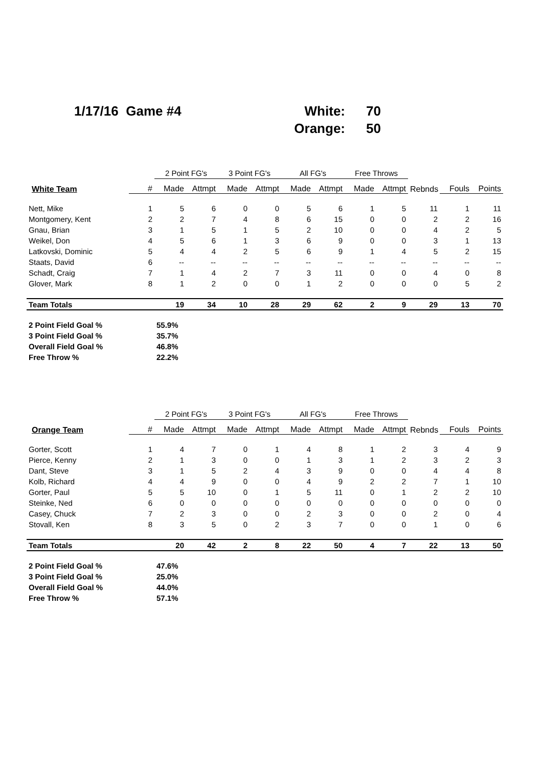1/17/16 Game #4
White:
70
Orange:
50
| | | 2 Point FG's | | 3 Point FG's | | All FG's | | Free Throws | | | | |
| --- | --- | --- | --- | --- | --- | --- | --- | --- | --- | --- | --- | --- |
| White Team | # | Made | Attmpt | Made | Attmpt | Made | Attmpt | Made | Attmpt | Rebnds | Fouls | Points |
| Nett, Mike | 1 | 5 | 6 | 0 | 0 | 5 | 6 | 1 | 5 | 11 | 1 | 11 |
| Montgomery, Kent | 2 | 2 | 7 | 4 | 8 | 6 | 15 | 0 | 0 | 2 | 2 | 16 |
| Gnau, Brian | 3 | 1 | 5 | 1 | 5 | 2 | 10 | 0 | 0 | 4 | 2 | 5 |
| Weikel, Don | 4 | 5 | 6 | 1 | 3 | 6 | 9 | 0 | 0 | 3 | 1 | 13 |
| Latkovski, Dominic | 5 | 4 | 4 | 2 | 5 | 6 | 9 | 1 | 4 | 5 | 2 | 15 |
| Staats, David | 6 | -- | -- | -- | -- | -- | -- | -- | -- | -- | -- | -- |
| Schadt, Craig | 7 | 1 | 4 | 2 | 7 | 3 | 11 | 0 | 0 | 4 | 0 | 8 |
| Glover, Mark | 8 | 1 | 2 | 0 | 0 | 1 | 2 | 0 | 0 | 0 | 5 | 2 |
| Team Totals | | 19 | 34 | 10 | 28 | 29 | 62 | 2 | 9 | 29 | 13 | 70 |
| 2 Point Field Goal % | | 55.9% | | | | | | | | | | |
| 3 Point Field Goal % | | 35.7% | | | | | | | | | | |
| Overall Field Goal % | | 46.8% | | | | | | | | | | |
| Free Throw % | | 22.2% | | | | | | | | | | |
| | | 2 Point FG's | | 3 Point FG's | | All FG's | | Free Throws | | | | |
| --- | --- | --- | --- | --- | --- | --- | --- | --- | --- | --- | --- | --- |
| Orange Team | # | Made | Attmpt | Made | Attmpt | Made | Attmpt | Made | Attmpt | Rebnds | Fouls | Points |
| Gorter, Scott | 1 | 4 | 7 | 0 | 1 | 4 | 8 | 1 | 2 | 3 | 4 | 9 |
| Pierce, Kenny | 2 | 1 | 3 | 0 | 0 | 1 | 3 | 1 | 2 | 3 | 2 | 3 |
| Dant, Steve | 3 | 1 | 5 | 2 | 4 | 3 | 9 | 0 | 0 | 4 | 4 | 8 |
| Kolb, Richard | 4 | 4 | 9 | 0 | 0 | 4 | 9 | 2 | 2 | 7 | 1 | 10 |
| Gorter, Paul | 5 | 5 | 10 | 0 | 1 | 5 | 11 | 0 | 1 | 2 | 2 | 10 |
| Steinke, Ned | 6 | 0 | 0 | 0 | 0 | 0 | 0 | 0 | 0 | 0 | 0 | 0 |
| Casey, Chuck | 7 | 2 | 3 | 0 | 0 | 2 | 3 | 0 | 0 | 2 | 0 | 4 |
| Stovall, Ken | 8 | 3 | 5 | 0 | 2 | 3 | 7 | 0 | 0 | 1 | 0 | 6 |
| Team Totals | | 20 | 42 | 2 | 8 | 22 | 50 | 4 | 7 | 22 | 13 | 50 |
| 2 Point Field Goal % | | 47.6% | | | | | | | | | | |
| 3 Point Field Goal % | | 25.0% | | | | | | | | | | |
| Overall Field Goal % | | 44.0% | | | | | | | | | | |
| Free Throw % | | 57.1% | | | | | | | | | | |